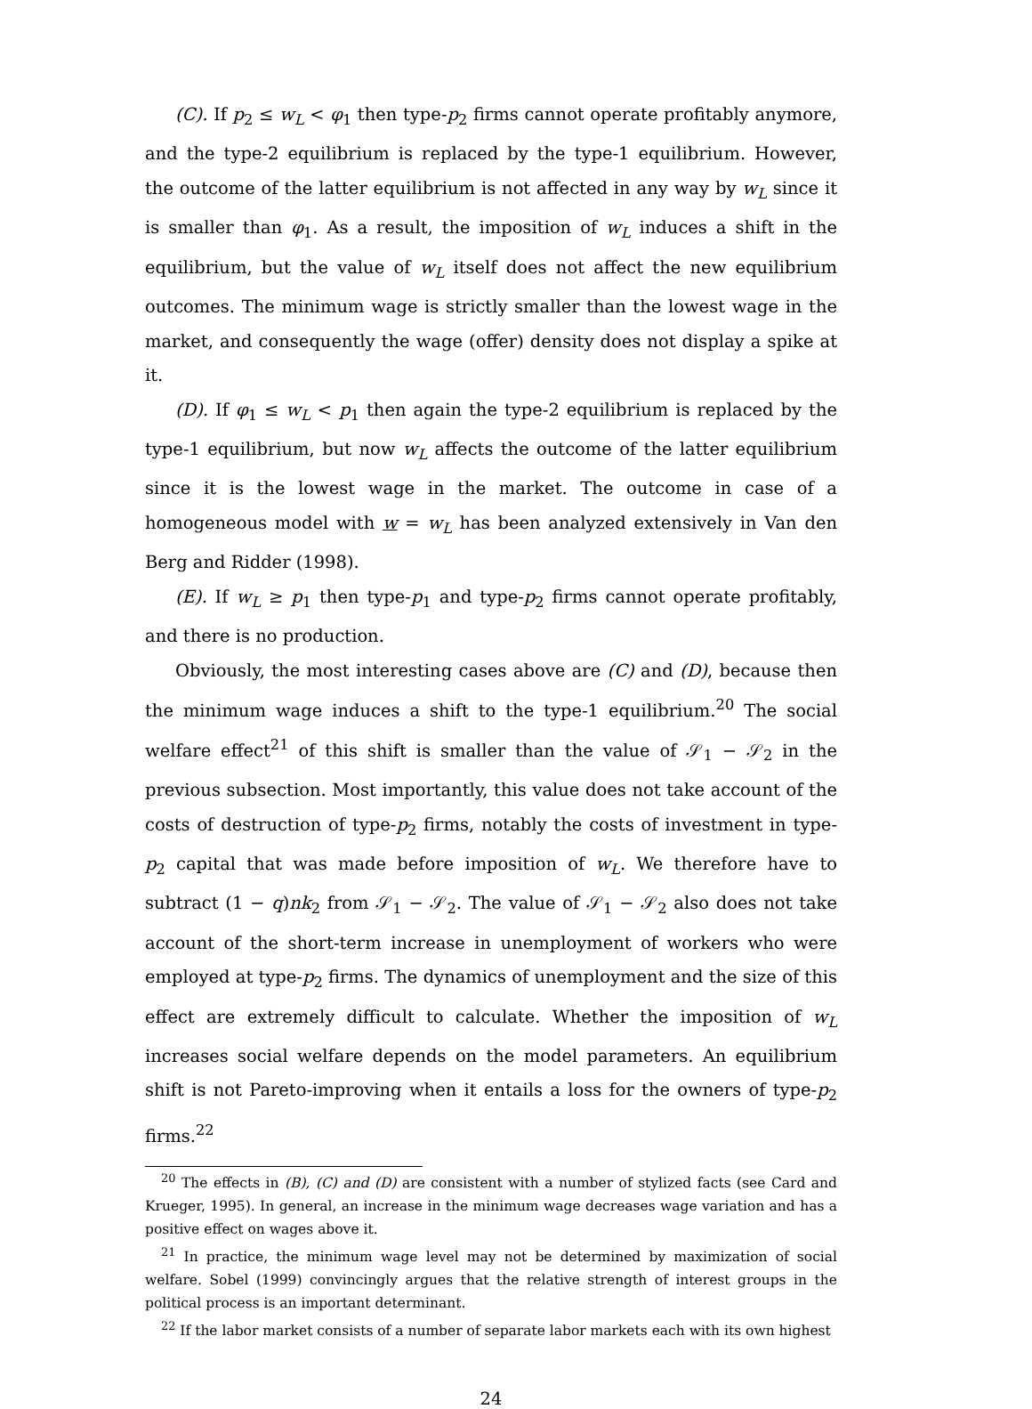(C). If p<sub>2</sub> ≤ w<sub>L</sub> < φ<sub>1</sub> then type-p<sub>2</sub> firms cannot operate profitably anymore, and the type-2 equilibrium is replaced by the type-1 equilibrium. However, the outcome of the latter equilibrium is not affected in any way by w<sub>L</sub> since it is smaller than φ<sub>1</sub>. As a result, the imposition of w<sub>L</sub> induces a shift in the equilibrium, but the value of w<sub>L</sub> itself does not affect the new equilibrium outcomes. The minimum wage is strictly smaller than the lowest wage in the market, and consequently the wage (offer) density does not display a spike at it.
(D). If φ<sub>1</sub> ≤ w<sub>L</sub> < p<sub>1</sub> then again the type-2 equilibrium is replaced by the type-1 equilibrium, but now w<sub>L</sub> affects the outcome of the latter equilibrium since it is the lowest wage in the market. The outcome in case of a homogeneous model with w = w<sub>L</sub> has been analyzed extensively in Van den Berg and Ridder (1998).
(E). If w<sub>L</sub> ≥ p<sub>1</sub> then type-p<sub>1</sub> and type-p<sub>2</sub> firms cannot operate profitably, and there is no production.
Obviously, the most interesting cases above are (C) and (D), because then the minimum wage induces a shift to the type-1 equilibrium.<sup>20</sup> The social welfare effect<sup>21</sup> of this shift is smaller than the value of 𝒮<sub>1</sub> − 𝒮<sub>2</sub> in the previous subsection. Most importantly, this value does not take account of the costs of destruction of type-p<sub>2</sub> firms, notably the costs of investment in type-p<sub>2</sub> capital that was made before imposition of w<sub>L</sub>. We therefore have to subtract (1 − q)nk<sub>2</sub> from 𝒮<sub>1</sub> − 𝒮<sub>2</sub>. The value of 𝒮<sub>1</sub> − 𝒮<sub>2</sub> also does not take account of the short-term increase in unemployment of workers who were employed at type-p<sub>2</sub> firms. The dynamics of unemployment and the size of this effect are extremely difficult to calculate. Whether the imposition of w<sub>L</sub> increases social welfare depends on the model parameters. An equilibrium shift is not Pareto-improving when it entails a loss for the owners of type-p<sub>2</sub> firms.<sup>22</sup>
<sup>20</sup> The effects in (B), (C) and (D) are consistent with a number of stylized facts (see Card and Krueger, 1995). In general, an increase in the minimum wage decreases wage variation and has a positive effect on wages above it.
<sup>21</sup> In practice, the minimum wage level may not be determined by maximization of social welfare. Sobel (1999) convincingly argues that the relative strength of interest groups in the political process is an important determinant.
<sup>22</sup> If the labor market consists of a number of separate labor markets each with its own highest
24